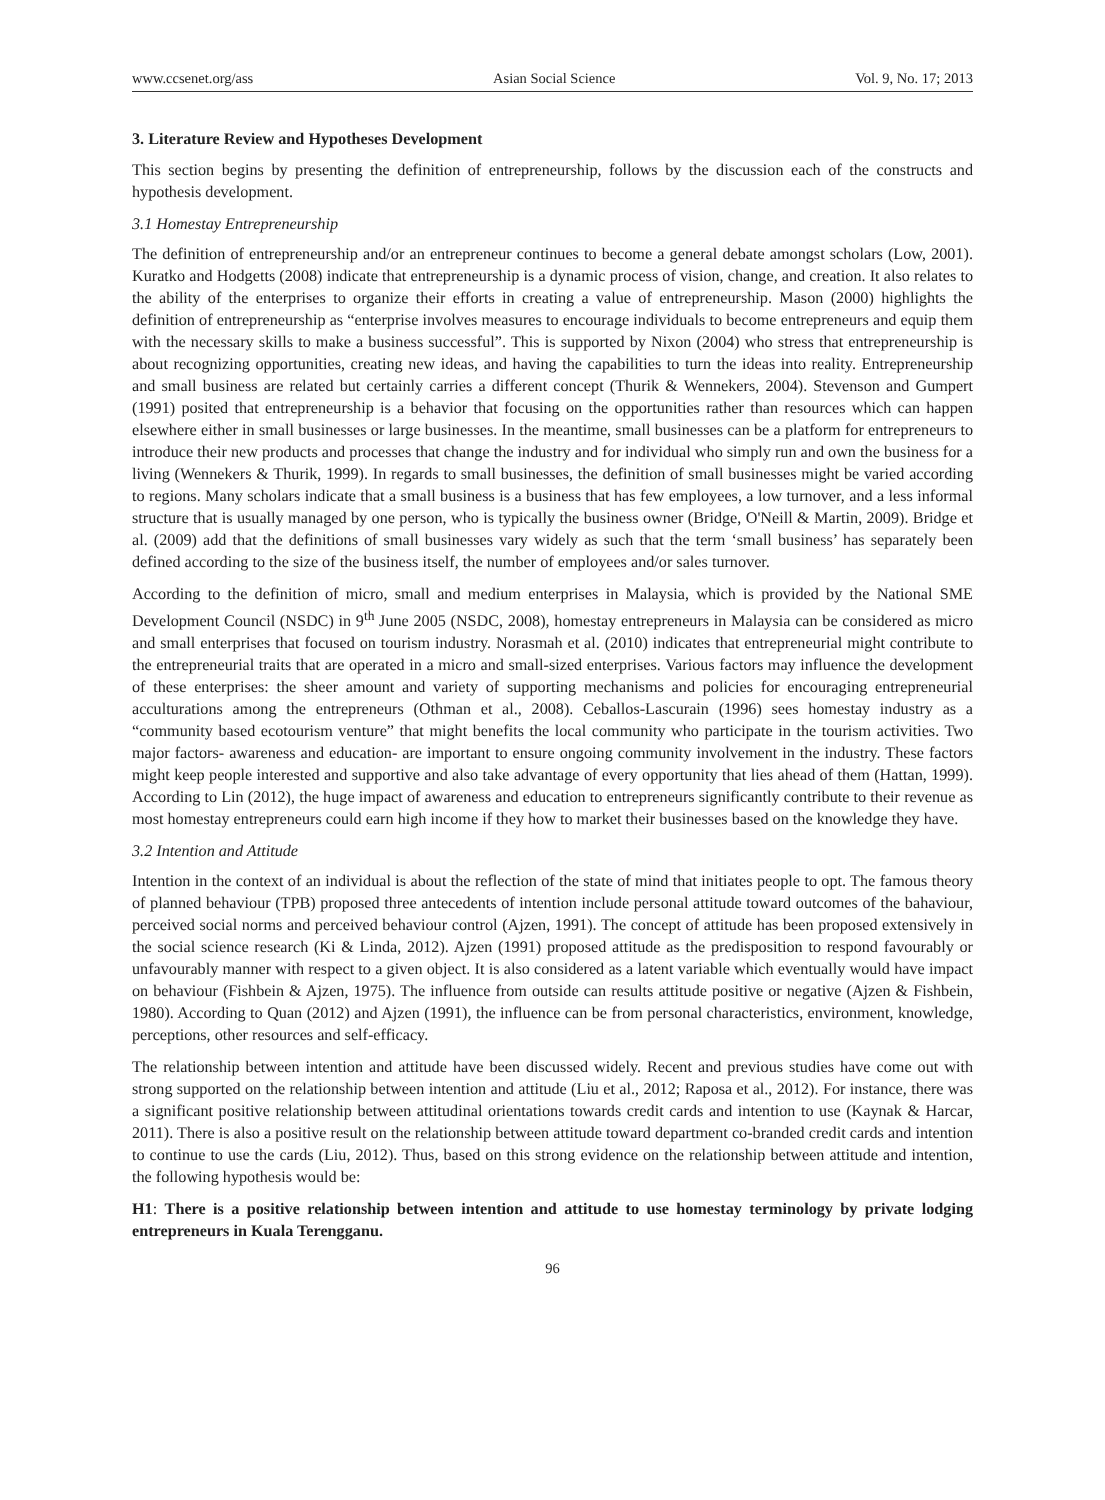www.ccsenet.org/ass Asian Social Science Vol. 9, No. 17; 2013
3. Literature Review and Hypotheses Development
This section begins by presenting the definition of entrepreneurship, follows by the discussion each of the constructs and hypothesis development.
3.1 Homestay Entrepreneurship
The definition of entrepreneurship and/or an entrepreneur continues to become a general debate amongst scholars (Low, 2001). Kuratko and Hodgetts (2008) indicate that entrepreneurship is a dynamic process of vision, change, and creation. It also relates to the ability of the enterprises to organize their efforts in creating a value of entrepreneurship. Mason (2000) highlights the definition of entrepreneurship as “enterprise involves measures to encourage individuals to become entrepreneurs and equip them with the necessary skills to make a business successful”. This is supported by Nixon (2004) who stress that entrepreneurship is about recognizing opportunities, creating new ideas, and having the capabilities to turn the ideas into reality. Entrepreneurship and small business are related but certainly carries a different concept (Thurik & Wennekers, 2004). Stevenson and Gumpert (1991) posited that entrepreneurship is a behavior that focusing on the opportunities rather than resources which can happen elsewhere either in small businesses or large businesses. In the meantime, small businesses can be a platform for entrepreneurs to introduce their new products and processes that change the industry and for individual who simply run and own the business for a living (Wennekers & Thurik, 1999). In regards to small businesses, the definition of small businesses might be varied according to regions. Many scholars indicate that a small business is a business that has few employees, a low turnover, and a less informal structure that is usually managed by one person, who is typically the business owner (Bridge, O'Neill & Martin, 2009). Bridge et al. (2009) add that the definitions of small businesses vary widely as such that the term ‘small business’ has separately been defined according to the size of the business itself, the number of employees and/or sales turnover.
According to the definition of micro, small and medium enterprises in Malaysia, which is provided by the National SME Development Council (NSDC) in 9<sup>th</sup> June 2005 (NSDC, 2008), homestay entrepreneurs in Malaysia can be considered as micro and small enterprises that focused on tourism industry. Norasmah et al. (2010) indicates that entrepreneurial might contribute to the entrepreneurial traits that are operated in a micro and small-sized enterprises. Various factors may influence the development of these enterprises: the sheer amount and variety of supporting mechanisms and policies for encouraging entrepreneurial acculturations among the entrepreneurs (Othman et al., 2008). Ceballos-Lascurain (1996) sees homestay industry as a “community based ecotourism venture” that might benefits the local community who participate in the tourism activities. Two major factors- awareness and education- are important to ensure ongoing community involvement in the industry. These factors might keep people interested and supportive and also take advantage of every opportunity that lies ahead of them (Hattan, 1999). According to Lin (2012), the huge impact of awareness and education to entrepreneurs significantly contribute to their revenue as most homestay entrepreneurs could earn high income if they how to market their businesses based on the knowledge they have.
3.2 Intention and Attitude
Intention in the context of an individual is about the reflection of the state of mind that initiates people to opt. The famous theory of planned behaviour (TPB) proposed three antecedents of intention include personal attitude toward outcomes of the bahaviour, perceived social norms and perceived behaviour control (Ajzen, 1991). The concept of attitude has been proposed extensively in the social science research (Ki & Linda, 2012). Ajzen (1991) proposed attitude as the predisposition to respond favourably or unfavourably manner with respect to a given object. It is also considered as a latent variable which eventually would have impact on behaviour (Fishbein & Ajzen, 1975). The influence from outside can results attitude positive or negative (Ajzen & Fishbein, 1980). According to Quan (2012) and Ajzen (1991), the influence can be from personal characteristics, environment, knowledge, perceptions, other resources and self-efficacy.
The relationship between intention and attitude have been discussed widely. Recent and previous studies have come out with strong supported on the relationship between intention and attitude (Liu et al., 2012; Raposa et al., 2012). For instance, there was a significant positive relationship between attitudinal orientations towards credit cards and intention to use (Kaynak & Harcar, 2011). There is also a positive result on the relationship between attitude toward department co-branded credit cards and intention to continue to use the cards (Liu, 2012). Thus, based on this strong evidence on the relationship between attitude and intention, the following hypothesis would be:
H1: There is a positive relationship between intention and attitude to use homestay terminology by private lodging entrepreneurs in Kuala Terengganu.
96